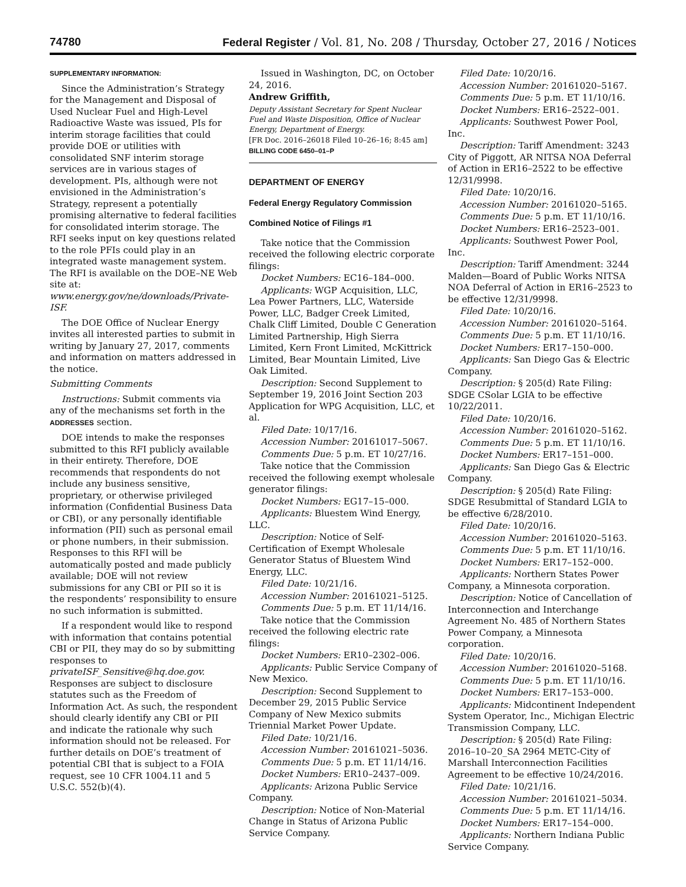74780 Federal Register / Vol. 81, No. 208 / Thursday, October 27, 2016 / Notices
SUPPLEMENTARY INFORMATION:
Since the Administration’s Strategy for the Management and Disposal of Used Nuclear Fuel and High-Level Radioactive Waste was issued, PIs for interim storage facilities that could provide DOE or utilities with consolidated SNF interim storage services are in various stages of development. PIs, although were not envisioned in the Administration’s Strategy, represent a potentially promising alternative to federal facilities for consolidated interim storage. The RFI seeks input on key questions related to the role PFIs could play in an integrated waste management system. The RFI is available on the DOE–NE Web site at: www.energy.gov/ne/downloads/Private-ISF.
The DOE Office of Nuclear Energy invites all interested parties to submit in writing by January 27, 2017, comments and information on matters addressed in the notice.
Submitting Comments
Instructions: Submit comments via any of the mechanisms set forth in the ADDRESSES section.
DOE intends to make the responses submitted to this RFI publicly available in their entirety. Therefore, DOE recommends that respondents do not include any business sensitive, proprietary, or otherwise privileged information (Confidential Business Data or CBI), or any personally identifiable information (PII) such as personal email or phone numbers, in their submission. Responses to this RFI will be automatically posted and made publicly available; DOE will not review submissions for any CBI or PII so it is the respondents’ responsibility to ensure no such information is submitted.
If a respondent would like to respond with information that contains potential CBI or PII, they may do so by submitting responses to privateISF_Sensitive@hq.doe.gov. Responses are subject to disclosure statutes such as the Freedom of Information Act. As such, the respondent should clearly identify any CBI or PII and indicate the rationale why such information should not be released. For further details on DOE’s treatment of potential CBI that is subject to a FOIA request, see 10 CFR 1004.11 and 5 U.S.C. 552(b)(4).
Issued in Washington, DC, on October 24, 2016.
Andrew Griffith,
Deputy Assistant Secretary for Spent Nuclear Fuel and Waste Disposition, Office of Nuclear Energy, Department of Energy.
[FR Doc. 2016–26018 Filed 10–26–16; 8:45 am]
BILLING CODE 6450–01–P
DEPARTMENT OF ENERGY
Federal Energy Regulatory Commission
Combined Notice of Filings #1
Take notice that the Commission received the following electric corporate filings:
Docket Numbers: EC16–184–000.
Applicants: WGP Acquisition, LLC, Lea Power Partners, LLC, Waterside Power, LLC, Badger Creek Limited, Chalk Cliff Limited, Double C Generation Limited Partnership, High Sierra Limited, Kern Front Limited, McKittrick Limited, Bear Mountain Limited, Live Oak Limited.
Description: Second Supplement to September 19, 2016 Joint Section 203 Application for WPG Acquisition, LLC, et al.
Filed Date: 10/17/16.
Accession Number: 20161017–5067.
Comments Due: 5 p.m. ET 10/27/16.
Take notice that the Commission received the following exempt wholesale generator filings:
Docket Numbers: EG17–15–000.
Applicants: Bluestem Wind Energy, LLC.
Description: Notice of Self-Certification of Exempt Wholesale Generator Status of Bluestem Wind Energy, LLC.
Filed Date: 10/21/16.
Accession Number: 20161021–5125.
Comments Due: 5 p.m. ET 11/14/16.
Take notice that the Commission received the following electric rate filings:
Docket Numbers: ER10–2302–006.
Applicants: Public Service Company of New Mexico.
Description: Second Supplement to December 29, 2015 Public Service Company of New Mexico submits Triennial Market Power Update.
Filed Date: 10/21/16.
Accession Number: 20161021–5036.
Comments Due: 5 p.m. ET 11/14/16.
Docket Numbers: ER10–2437–009.
Applicants: Arizona Public Service Company.
Description: Notice of Non-Material Change in Status of Arizona Public Service Company.
Filed Date: 10/20/16.
Accession Number: 20161020–5167.
Comments Due: 5 p.m. ET 11/10/16.
Docket Numbers: ER16–2522–001.
Applicants: Southwest Power Pool, Inc.
Description: Tariff Amendment: 3243 City of Piggott, AR NITSA NOA Deferral of Action in ER16–2522 to be effective 12/31/9998.
Filed Date: 10/20/16.
Accession Number: 20161020–5165.
Comments Due: 5 p.m. ET 11/10/16.
Docket Numbers: ER16–2523–001.
Applicants: Southwest Power Pool, Inc.
Description: Tariff Amendment: 3244 Malden—Board of Public Works NITSA NOA Deferral of Action in ER16–2523 to be effective 12/31/9998.
Filed Date: 10/20/16.
Accession Number: 20161020–5164.
Comments Due: 5 p.m. ET 11/10/16.
Docket Numbers: ER17–150–000.
Applicants: San Diego Gas & Electric Company.
Description: § 205(d) Rate Filing: SDGE CSolar LGIA to be effective 10/22/2011.
Filed Date: 10/20/16.
Accession Number: 20161020–5162.
Comments Due: 5 p.m. ET 11/10/16.
Docket Numbers: ER17–151–000.
Applicants: San Diego Gas & Electric Company.
Description: § 205(d) Rate Filing: SDGE Resubmittal of Standard LGIA to be effective 6/28/2010.
Filed Date: 10/20/16.
Accession Number: 20161020–5163.
Comments Due: 5 p.m. ET 11/10/16.
Docket Numbers: ER17–152–000.
Applicants: Northern States Power Company, a Minnesota corporation.
Description: Notice of Cancellation of Interconnection and Interchange Agreement No. 485 of Northern States Power Company, a Minnesota corporation.
Filed Date: 10/20/16.
Accession Number: 20161020–5168.
Comments Due: 5 p.m. ET 11/10/16.
Docket Numbers: ER17–153–000.
Applicants: Midcontinent Independent System Operator, Inc., Michigan Electric Transmission Company, LLC.
Description: § 205(d) Rate Filing: 2016–10–20_SA 2964 METC-City of Marshall Interconnection Facilities Agreement to be effective 10/24/2016.
Filed Date: 10/21/16.
Accession Number: 20161021–5034.
Comments Due: 5 p.m. ET 11/14/16.
Docket Numbers: ER17–154–000.
Applicants: Northern Indiana Public Service Company.